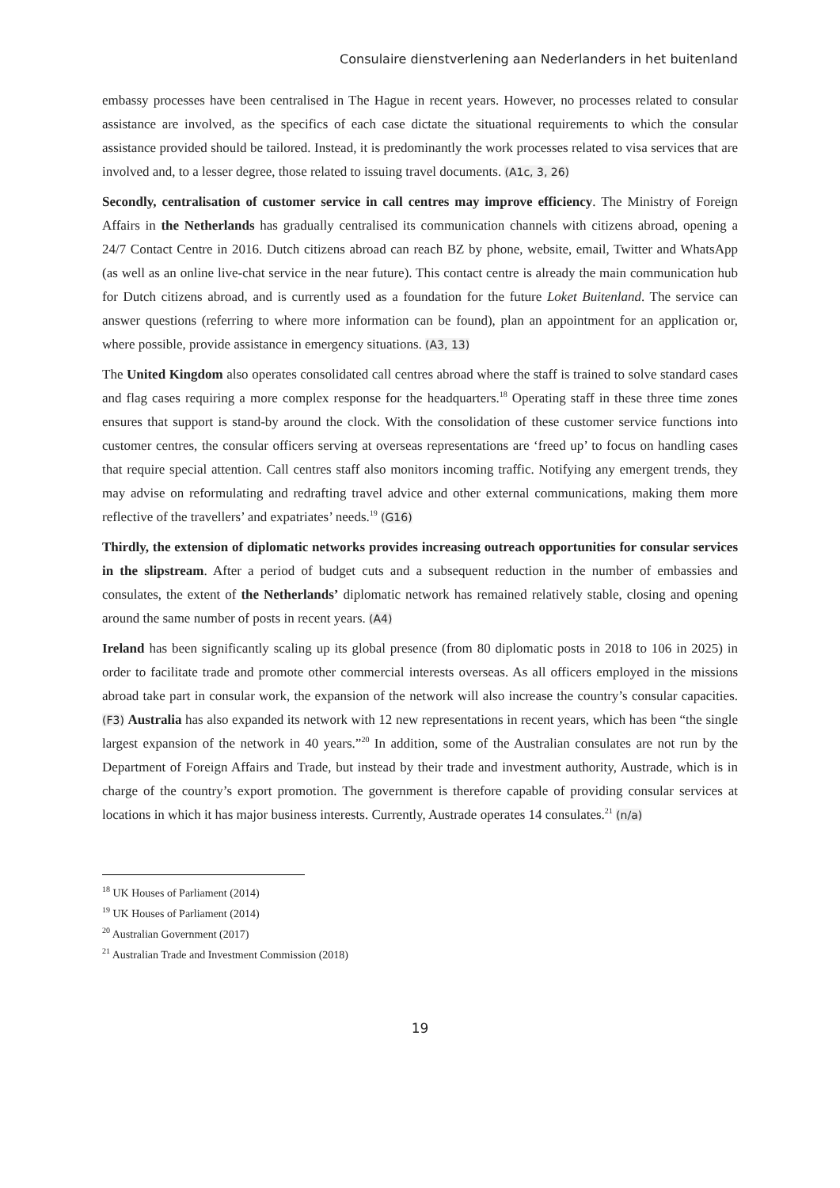Consulaire dienstverlening aan Nederlanders in het buitenland
embassy processes have been centralised in The Hague in recent years. However, no processes related to consular assistance are involved, as the specifics of each case dictate the situational requirements to which the consular assistance provided should be tailored. Instead, it is predominantly the work processes related to visa services that are involved and, to a lesser degree, those related to issuing travel documents. (A1c, 3, 26)
Secondly, centralisation of customer service in call centres may improve efficiency. The Ministry of Foreign Affairs in the Netherlands has gradually centralised its communication channels with citizens abroad, opening a 24/7 Contact Centre in 2016. Dutch citizens abroad can reach BZ by phone, website, email, Twitter and WhatsApp (as well as an online live-chat service in the near future). This contact centre is already the main communication hub for Dutch citizens abroad, and is currently used as a foundation for the future Loket Buitenland. The service can answer questions (referring to where more information can be found), plan an appointment for an application or, where possible, provide assistance in emergency situations. (A3, 13)
The United Kingdom also operates consolidated call centres abroad where the staff is trained to solve standard cases and flag cases requiring a more complex response for the headquarters.<sup>18</sup> Operating staff in these three time zones ensures that support is stand-by around the clock. With the consolidation of these customer service functions into customer centres, the consular officers serving at overseas representations are ‘freed up’ to focus on handling cases that require special attention. Call centres staff also monitors incoming traffic. Notifying any emergent trends, they may advise on reformulating and redrafting travel advice and other external communications, making them more reflective of the travellers’ and expatriates’ needs.<sup>19</sup> (G16)
Thirdly, the extension of diplomatic networks provides increasing outreach opportunities for consular services in the slipstream. After a period of budget cuts and a subsequent reduction in the number of embassies and consulates, the extent of the Netherlands’ diplomatic network has remained relatively stable, closing and opening around the same number of posts in recent years. (A4)
Ireland has been significantly scaling up its global presence (from 80 diplomatic posts in 2018 to 106 in 2025) in order to facilitate trade and promote other commercial interests overseas. As all officers employed in the missions abroad take part in consular work, the expansion of the network will also increase the country’s consular capacities. (F3) Australia has also expanded its network with 12 new representations in recent years, which has been “the single largest expansion of the network in 40 years.”<sup>20</sup> In addition, some of the Australian consulates are not run by the Department of Foreign Affairs and Trade, but instead by their trade and investment authority, Austrade, which is in charge of the country’s export promotion. The government is therefore capable of providing consular services at locations in which it has major business interests. Currently, Austrade operates 14 consulates.<sup>21</sup> (n/a)
<sup>18</sup> UK Houses of Parliament (2014)
<sup>19</sup> UK Houses of Parliament (2014)
<sup>20</sup> Australian Government (2017)
<sup>21</sup> Australian Trade and Investment Commission (2018)
19